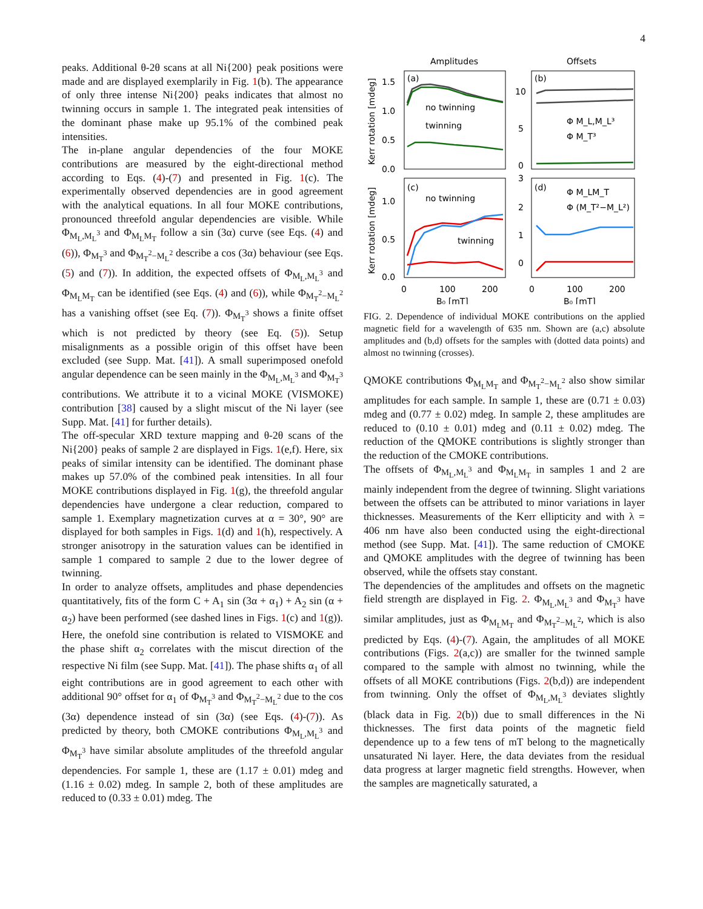4
peaks. Additional θ-2θ scans at all Ni{200} peak positions were made and are displayed exemplarily in Fig. 1(b). The appearance of only three intense Ni{200} peaks indicates that almost no twinning occurs in sample 1. The integrated peak intensities of the dominant phase make up 95.1% of the combined peak intensities.
The in-plane angular dependencies of the four MOKE contributions are measured by the eight-directional method according to Eqs. (4)-(7) and presented in Fig. 1(c). The experimentally observed dependencies are in good agreement with the analytical equations. In all four MOKE contributions, pronounced threefold angular dependencies are visible. While Φ<sub>M<sub>L</sub>,M<sub>L</sub><sup>3</sup></sub> and Φ<sub>M<sub>L</sub>M<sub>T</sub></sub> follow a sin (3α) curve (see Eqs. (4) and (6)), Φ<sub>M<sub>T</sub><sup>3</sup></sub> and Φ<sub>M<sub>T</sub><sup>2</sup>−M<sub>L</sub><sup>2</sup></sub> describe a cos (3α) behaviour (see Eqs. (5) and (7)). In addition, the expected offsets of Φ<sub>M<sub>L</sub>,M<sub>L</sub><sup>3</sup></sub> and Φ<sub>M<sub>L</sub>M<sub>T</sub></sub> can be identified (see Eqs. (4) and (6)), while Φ<sub>M<sub>T</sub><sup>2</sup>−M<sub>L</sub><sup>2</sup></sub> has a vanishing offset (see Eq. (7)). Φ<sub>M<sub>T</sub><sup>3</sup></sub> shows a finite offset which is not predicted by theory (see Eq. (5)). Setup misalignments as a possible origin of this offset have been excluded (see Supp. Mat. [41]). A small superimposed onefold angular dependence can be seen mainly in the Φ<sub>M<sub>L</sub>,M<sub>L</sub><sup>3</sup></sub> and Φ<sub>M<sub>T</sub><sup>3</sup></sub> contributions. We attribute it to a vicinal MOKE (VISMOKE) contribution [38] caused by a slight miscut of the Ni layer (see Supp. Mat. [41] for further details).
The off-specular XRD texture mapping and θ-2θ scans of the Ni{200} peaks of sample 2 are displayed in Figs. 1(e,f). Here, six peaks of similar intensity can be identified. The dominant phase makes up 57.0% of the combined peak intensities. In all four MOKE contributions displayed in Fig. 1(g), the threefold angular dependencies have undergone a clear reduction, compared to sample 1. Exemplary magnetization curves at α = 30°, 90° are displayed for both samples in Figs. 1(d) and 1(h), respectively. A stronger anisotropy in the saturation values can be identified in sample 1 compared to sample 2 due to the lower degree of twinning.
In order to analyze offsets, amplitudes and phase dependencies quantitatively, fits of the form C + A<sub>1</sub> sin (3α + α<sub>1</sub>) + A<sub>2</sub> sin (α + α<sub>2</sub>) have been performed (see dashed lines in Figs. 1(c) and 1(g)). Here, the onefold sine contribution is related to VISMOKE and the phase shift α<sub>2</sub> correlates with the miscut direction of the respective Ni film (see Supp. Mat. [41]). The phase shifts α<sub>1</sub> of all eight contributions are in good agreement to each other with additional 90° offset for α<sub>1</sub> of Φ<sub>M<sub>T</sub><sup>3</sup></sub> and Φ<sub>M<sub>T</sub><sup>2</sup>−M<sub>L</sub><sup>2</sup></sub> due to the cos (3α) dependence instead of sin (3α) (see Eqs. (4)-(7)). As predicted by theory, both CMOKE contributions Φ<sub>M<sub>L</sub>,M<sub>L</sub><sup>3</sup></sub> and Φ<sub>M<sub>T</sub><sup>3</sup></sub> have similar absolute amplitudes of the threefold angular dependencies. For sample 1, these are (1.17 ± 0.01) mdeg and (1.16 ± 0.02) mdeg. In sample 2, both of these amplitudes are reduced to (0.33 ± 0.01) mdeg. The
Amplitudes
Offsets
(a)
(b)
(c)
(d)
no twinning
twinning
no twinning
twinning
Φ M_L,M_L³
Φ M_T³
Φ M_LM_T
Φ (M_T²−M_L²)
1.5
1.0
0.5
0.0
1.0
0.5
0.0
10
5
0
3
2
1
0
0
100
200
0
100
200
B₀ [mT]
B₀ [mT]
Kerr rotation [mdeg]
Kerr rotation [mdeg]
FIG. 2. Dependence of individual MOKE contributions on the applied magnetic field for a wavelength of 635 nm. Shown are (a,c) absolute amplitudes and (b,d) offsets for the samples with (dotted data points) and almost no twinning (crosses).
QMOKE contributions Φ<sub>M<sub>L</sub>M<sub>T</sub></sub> and Φ<sub>M<sub>T</sub><sup>2</sup>−M<sub>L</sub><sup>2</sup></sub> also show similar amplitudes for each sample. In sample 1, these are (0.71 ± 0.03) mdeg and (0.77 ± 0.02) mdeg. In sample 2, these amplitudes are reduced to (0.10 ± 0.01) mdeg and (0.11 ± 0.02) mdeg. The reduction of the QMOKE contributions is slightly stronger than the reduction of the CMOKE contributions.
The offsets of Φ<sub>M<sub>L</sub>,M<sub>L</sub><sup>3</sup></sub> and Φ<sub>M<sub>L</sub>M<sub>T</sub></sub> in samples 1 and 2 are mainly independent from the degree of twinning. Slight variations between the offsets can be attributed to minor variations in layer thicknesses. Measurements of the Kerr ellipticity and with λ = 406 nm have also been conducted using the eight-directional method (see Supp. Mat. [41]). The same reduction of CMOKE and QMOKE amplitudes with the degree of twinning has been observed, while the offsets stay constant.
The dependencies of the amplitudes and offsets on the magnetic field strength are displayed in Fig. 2. Φ<sub>M<sub>L</sub>,M<sub>L</sub><sup>3</sup></sub> and Φ<sub>M<sub>T</sub><sup>3</sup></sub> have similar amplitudes, just as Φ<sub>M<sub>L</sub>M<sub>T</sub></sub> and Φ<sub>M<sub>T</sub><sup>2</sup>−M<sub>L</sub><sup>2</sup></sub>, which is also predicted by Eqs. (4)-(7). Again, the amplitudes of all MOKE contributions (Figs. 2(a,c)) are smaller for the twinned sample compared to the sample with almost no twinning, while the offsets of all MOKE contributions (Figs. 2(b,d)) are independent from twinning. Only the offset of Φ<sub>M<sub>L</sub>,M<sub>L</sub><sup>3</sup></sub> deviates slightly (black data in Fig. 2(b)) due to small differences in the Ni thicknesses. The first data points of the magnetic field dependence up to a few tens of mT belong to the magnetically unsaturated Ni layer. Here, the data deviates from the residual data progress at larger magnetic field strengths. However, when the samples are magnetically saturated, a